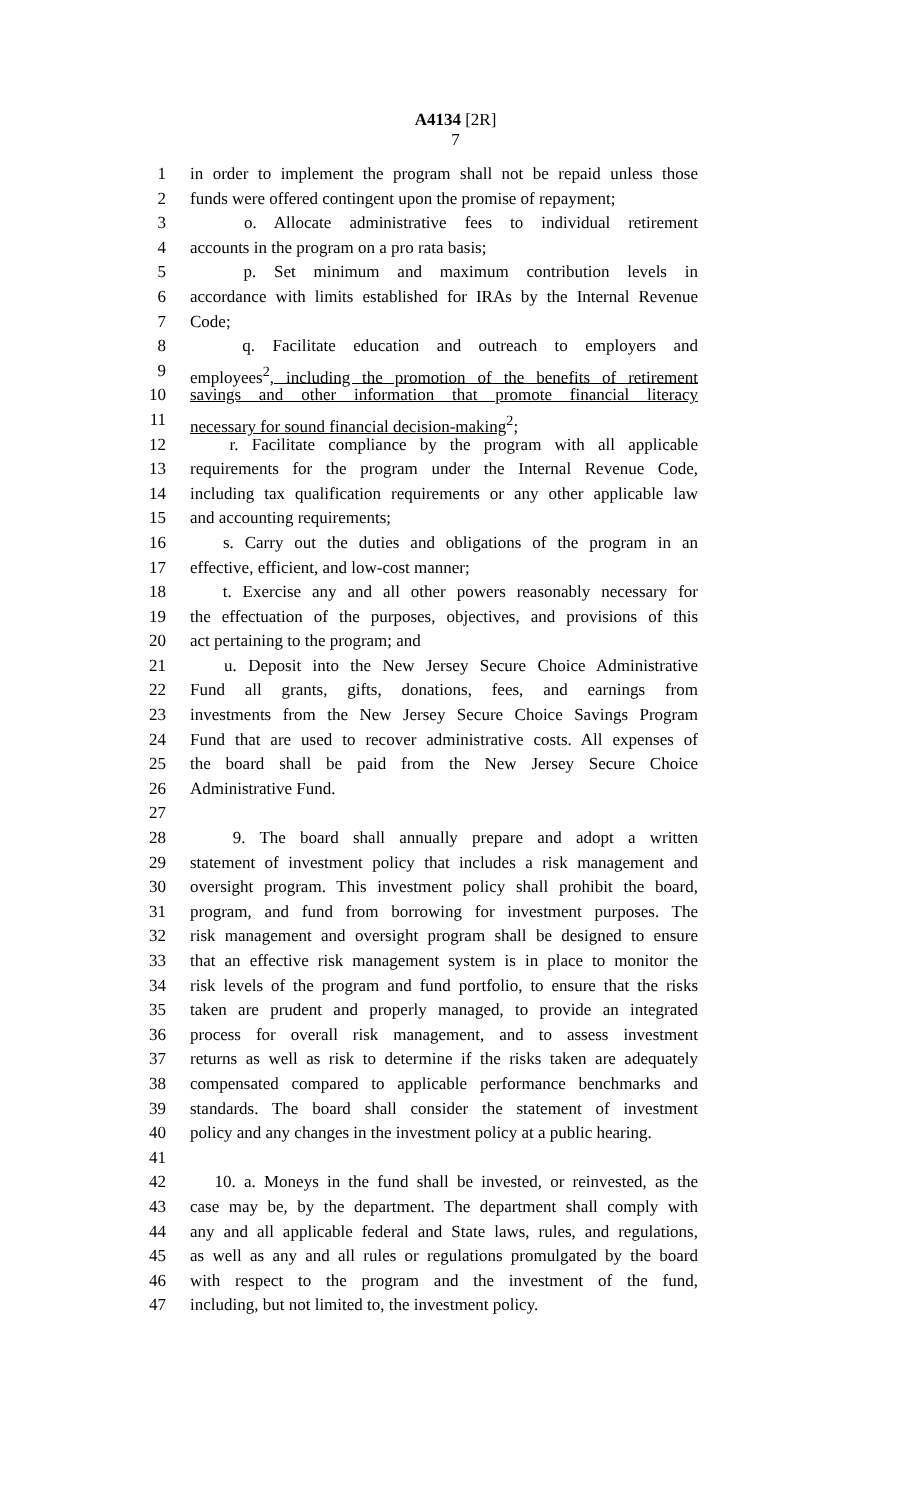A4134 [2R]
7
1 in order to implement the program shall not be repaid unless those
2 funds were offered contingent upon the promise of repayment;
3 o. Allocate administrative fees to individual retirement
4 accounts in the program on a pro rata basis;
5 p. Set minimum and maximum contribution levels in
6 accordance with limits established for IRAs by the Internal Revenue
7 Code;
8 q. Facilitate education and outreach to employers and
9 employees<sup>2</sup>, including the promotion of the benefits of retirement
10 savings and other information that promote financial literacy
11 necessary for sound financial decision-making<sup>2</sup>;
12 r. Facilitate compliance by the program with all applicable
13 requirements for the program under the Internal Revenue Code,
14 including tax qualification requirements or any other applicable law
15 and accounting requirements;
16 s. Carry out the duties and obligations of the program in an
17 effective, efficient, and low-cost manner;
18 t. Exercise any and all other powers reasonably necessary for
19 the effectuation of the purposes, objectives, and provisions of this
20 act pertaining to the program; and
21 u. Deposit into the New Jersey Secure Choice Administrative
22 Fund all grants, gifts, donations, fees, and earnings from
23 investments from the New Jersey Secure Choice Savings Program
24 Fund that are used to recover administrative costs. All expenses of
25 the board shall be paid from the New Jersey Secure Choice
26 Administrative Fund.
27
28 9. The board shall annually prepare and adopt a written
29 statement of investment policy that includes a risk management and
30 oversight program. This investment policy shall prohibit the board,
31 program, and fund from borrowing for investment purposes. The
32 risk management and oversight program shall be designed to ensure
33 that an effective risk management system is in place to monitor the
34 risk levels of the program and fund portfolio, to ensure that the risks
35 taken are prudent and properly managed, to provide an integrated
36 process for overall risk management, and to assess investment
37 returns as well as risk to determine if the risks taken are adequately
38 compensated compared to applicable performance benchmarks and
39 standards. The board shall consider the statement of investment
40 policy and any changes in the investment policy at a public hearing.
41
42 10. a. Moneys in the fund shall be invested, or reinvested, as the
43 case may be, by the department. The department shall comply with
44 any and all applicable federal and State laws, rules, and regulations,
45 as well as any and all rules or regulations promulgated by the board
46 with respect to the program and the investment of the fund,
47 including, but not limited to, the investment policy.